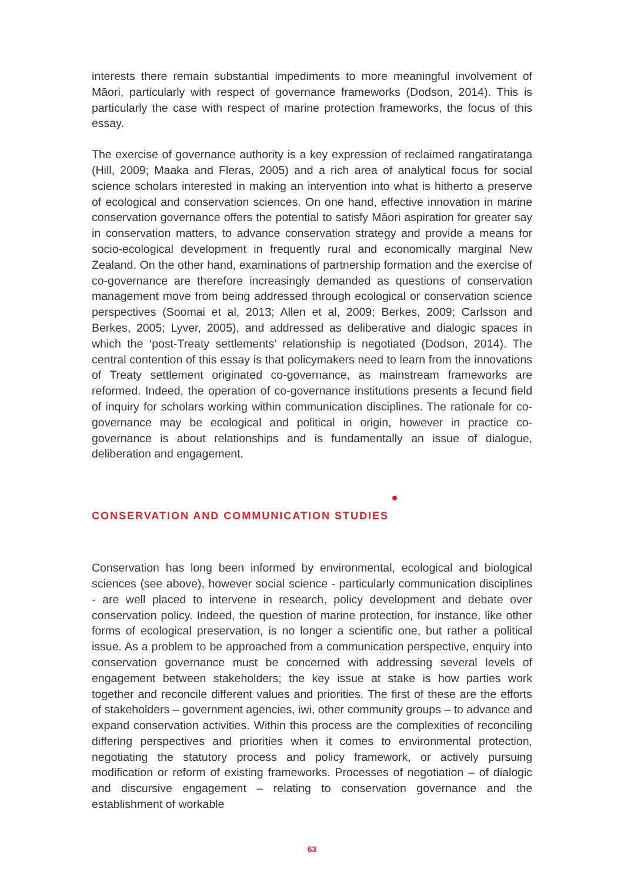interests there remain substantial impediments to more meaningful involvement of Māori, particularly with respect of governance frameworks (Dodson, 2014). This is particularly the case with respect of marine protection frameworks, the focus of this essay.
The exercise of governance authority is a key expression of reclaimed rangatiratanga (Hill, 2009; Maaka and Fleras, 2005) and a rich area of analytical focus for social science scholars interested in making an intervention into what is hitherto a preserve of ecological and conservation sciences. On one hand, effective innovation in marine conservation governance offers the potential to satisfy Māori aspiration for greater say in conservation matters, to advance conservation strategy and provide a means for socio-ecological development in frequently rural and economically marginal New Zealand. On the other hand, examinations of partnership formation and the exercise of co-governance are therefore increasingly demanded as questions of conservation management move from being addressed through ecological or conservation science perspectives (Soomai et al, 2013; Allen et al, 2009; Berkes, 2009; Carlsson and Berkes, 2005; Lyver, 2005), and addressed as deliberative and dialogic spaces in which the ‘post-Treaty settlements’ relationship is negotiated (Dodson, 2014). The central contention of this essay is that policymakers need to learn from the innovations of Treaty settlement originated co-governance, as mainstream frameworks are reformed. Indeed, the operation of co-governance institutions presents a fecund field of inquiry for scholars working within communication disciplines. The rationale for co-governance may be ecological and political in origin, however in practice co-governance is about relationships and is fundamentally an issue of dialogue, deliberation and engagement.
CONSERVATION AND COMMUNICATION STUDIES
Conservation has long been informed by environmental, ecological and biological sciences (see above), however social science - particularly communication disciplines - are well placed to intervene in research, policy development and debate over conservation policy. Indeed, the question of marine protection, for instance, like other forms of ecological preservation, is no longer a scientific one, but rather a political issue. As a problem to be approached from a communication perspective, enquiry into conservation governance must be concerned with addressing several levels of engagement between stakeholders; the key issue at stake is how parties work together and reconcile different values and priorities. The first of these are the efforts of stakeholders – government agencies, iwi, other community groups – to advance and expand conservation activities. Within this process are the complexities of reconciling differing perspectives and priorities when it comes to environmental protection, negotiating the statutory process and policy framework, or actively pursuing modification or reform of existing frameworks. Processes of negotiation – of dialogic and discursive engagement – relating to conservation governance and the establishment of workable
63